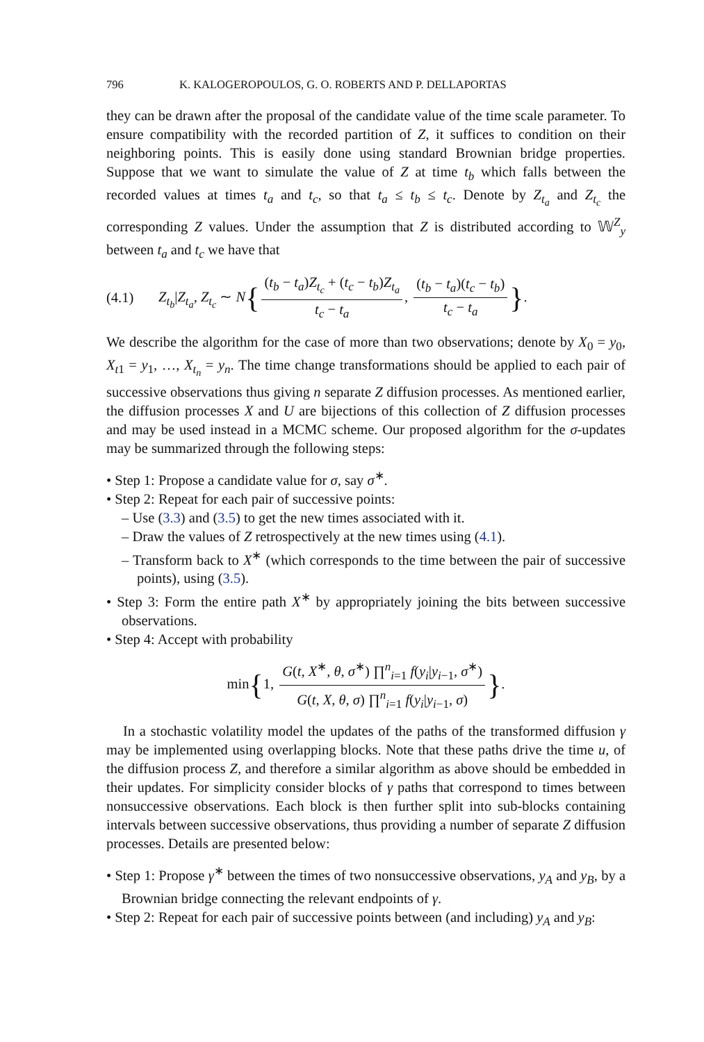796 K. KALOGEROPOULOS, G. O. ROBERTS AND P. DELLAPORTAS
they can be drawn after the proposal of the candidate value of the time scale parameter. To ensure compatibility with the recorded partition of Z, it suffices to condition on their neighboring points. This is easily done using standard Brownian bridge properties. Suppose that we want to simulate the value of Z at time t<sub>b</sub> which falls between the recorded values at times t<sub>a</sub> and t<sub>c</sub>, so that t<sub>a</sub> ≤ t<sub>b</sub> ≤ t<sub>c</sub>. Denote by Z<sub>t<sub>a</sub></sub> and Z<sub>t<sub>c</sub></sub> the corresponding Z values. Under the assumption that Z is distributed according to 𝕎<sup>Z</sup><sub>y</sub> between t<sub>a</sub> and t<sub>c</sub> we have that
(4.1) Z<sub>t<sub>b</sub></sub>|Z<sub>t<sub>a</sub></sub>, Z<sub>t<sub>c</sub></sub> ∼ N{ (t<sub>b</sub> − t<sub>a</sub>)Z<sub>t<sub>c</sub></sub> + (t<sub>c</sub> − t<sub>b</sub>)Z<sub>t<sub>a</sub></sub> t<sub>c</sub> − t<sub>a</sub>, (t<sub>b</sub> − t<sub>a</sub>)(t<sub>c</sub> − t<sub>b</sub>) t<sub>c</sub> − t<sub>a</sub> }.
We describe the algorithm for the case of more than two observations; denote by X<sub>0</sub> = y<sub>0</sub>, X<sub>t</sub><sub>1</sub> = y<sub>1</sub>, …, X<sub>t<sub>n</sub></sub> = y<sub>n</sub>. The time change transformations should be applied to each pair of successive observations thus giving n separate Z diffusion processes. As mentioned earlier, the diffusion processes X and U are bijections of this collection of Z diffusion processes and may be used instead in a MCMC scheme. Our proposed algorithm for the σ-updates may be summarized through the following steps:
• Step 1: Propose a candidate value for σ, say σ<sup>∗</sup>.
• Step 2: Repeat for each pair of successive points:
– Use (3.3) and (3.5) to get the new times associated with it.
– Draw the values of Z retrospectively at the new times using (4.1).
– Transform back to X<sup>∗</sup> (which corresponds to the time between the pair of successive points), using (3.5).
• Step 3: Form the entire path X<sup>∗</sup> by appropriately joining the bits between successive observations.
• Step 4: Accept with probability
min{1, G(t, X<sup>∗</sup>, θ, σ<sup>∗</sup>) ∏<sup>n</sup><sub>i=1</sub> f(y<sub>i</sub>|y<sub>i</sub><sub>−1</sub>, σ<sup>∗</sup>) G(t, X, θ, σ) ∏<sup>n</sup><sub>i=1</sub> f(y<sub>i</sub>|y<sub>i</sub><sub>−1</sub>, σ) }.
In a stochastic volatility model the updates of the paths of the transformed diffusion γ may be implemented using overlapping blocks. Note that these paths drive the time u, of the diffusion process Z, and therefore a similar algorithm as above should be embedded in their updates. For simplicity consider blocks of γ paths that correspond to times between nonsuccessive observations. Each block is then further split into sub-blocks containing intervals between successive observations, thus providing a number of separate Z diffusion processes. Details are presented below:
• Step 1: Propose γ<sup>∗</sup> between the times of two nonsuccessive observations, y<sub>A</sub> and y<sub>B</sub>, by a Brownian bridge connecting the relevant endpoints of γ.
• Step 2: Repeat for each pair of successive points between (and including) y<sub>A</sub> and y<sub>B</sub>: